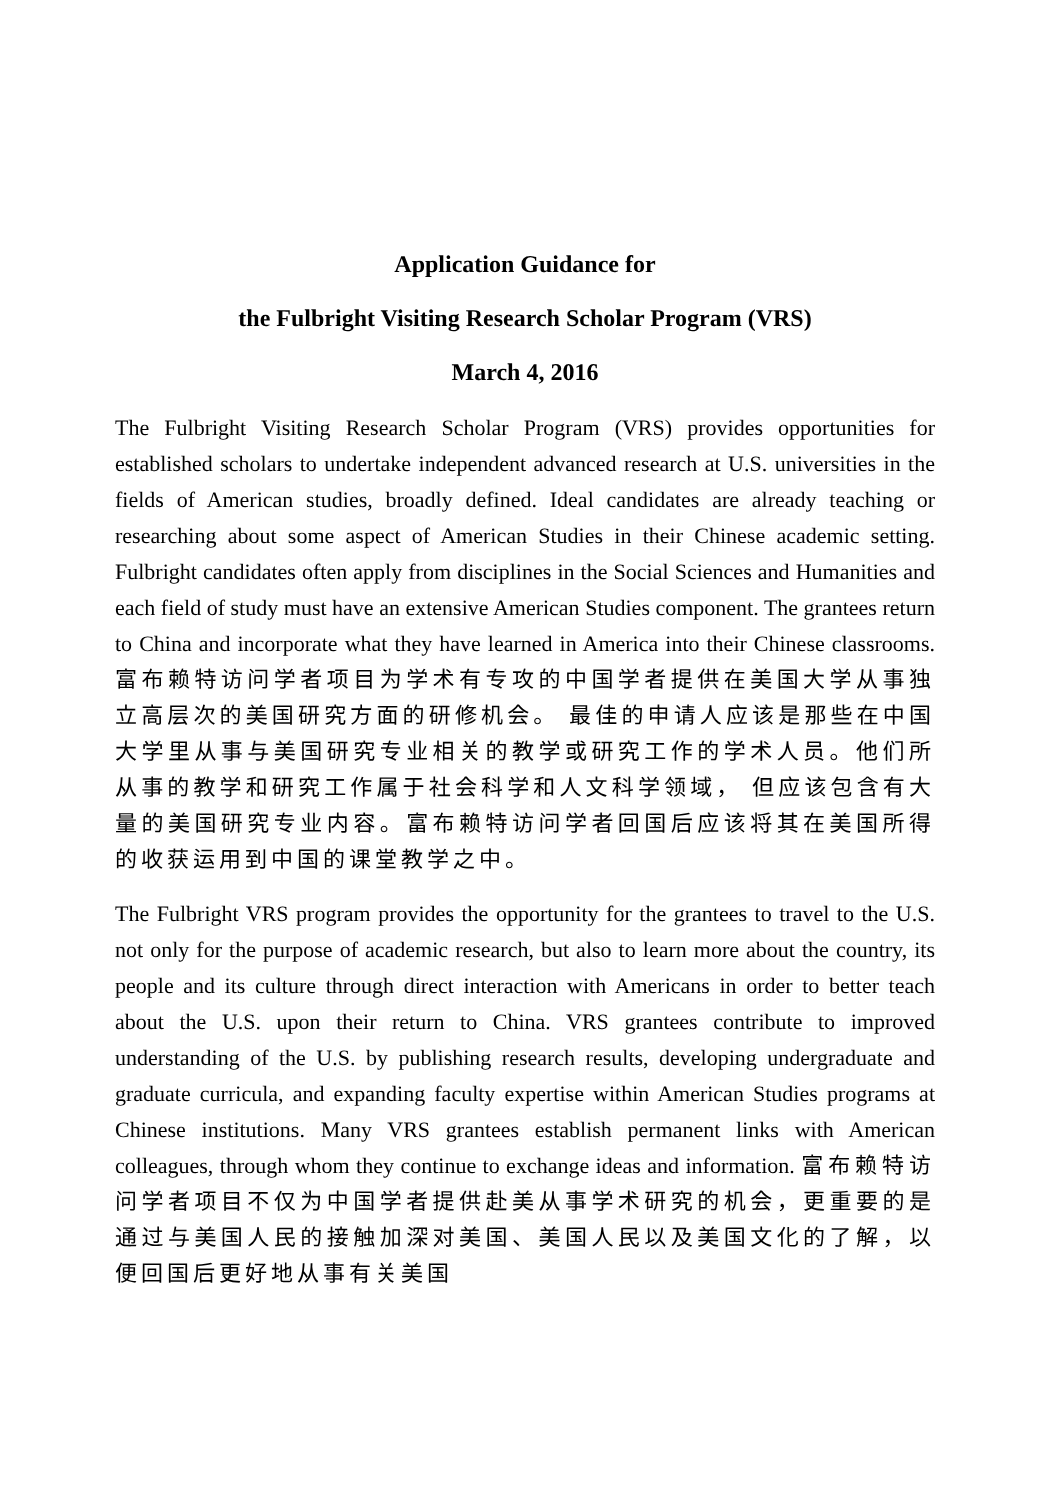Application Guidance for
the Fulbright Visiting Research Scholar Program (VRS)
March 4, 2016
The Fulbright Visiting Research Scholar Program (VRS) provides opportunities for established scholars to undertake independent advanced research at U.S. universities in the fields of American studies, broadly defined. Ideal candidates are already teaching or researching about some aspect of American Studies in their Chinese academic setting. Fulbright candidates often apply from disciplines in the Social Sciences and Humanities and each field of study must have an extensive American Studies component. The grantees return to China and incorporate what they have learned in America into their Chinese classrooms. 富布赖特访问学者项目为学术有专攻的中国学者提供在美国大学从事独立高层次的美国研究方面的研修机会。 最佳的申请人应该是那些在中国大学里从事与美国研究专业相关的教学或研究工作的学术人员。他们所从事的教学和研究工作属于社会科学和人文科学领域， 但应该包含有大量的美国研究专业内容。富布赖特访问学者回国后应该将其在美国所得的收获运用到中国的课堂教学之中。
The Fulbright VRS program provides the opportunity for the grantees to travel to the U.S. not only for the purpose of academic research, but also to learn more about the country, its people and its culture through direct interaction with Americans in order to better teach about the U.S. upon their return to China. VRS grantees contribute to improved understanding of the U.S. by publishing research results, developing undergraduate and graduate curricula, and expanding faculty expertise within American Studies programs at Chinese institutions. Many VRS grantees establish permanent links with American colleagues, through whom they continue to exchange ideas and information. 富布赖特访问学者项目不仅为中国学者提供赴美从事学术研究的机会，更重要的是通过与美国人民的接触加深对美国、美国人民以及美国文化的了解，以便回国后更好地从事有关美国